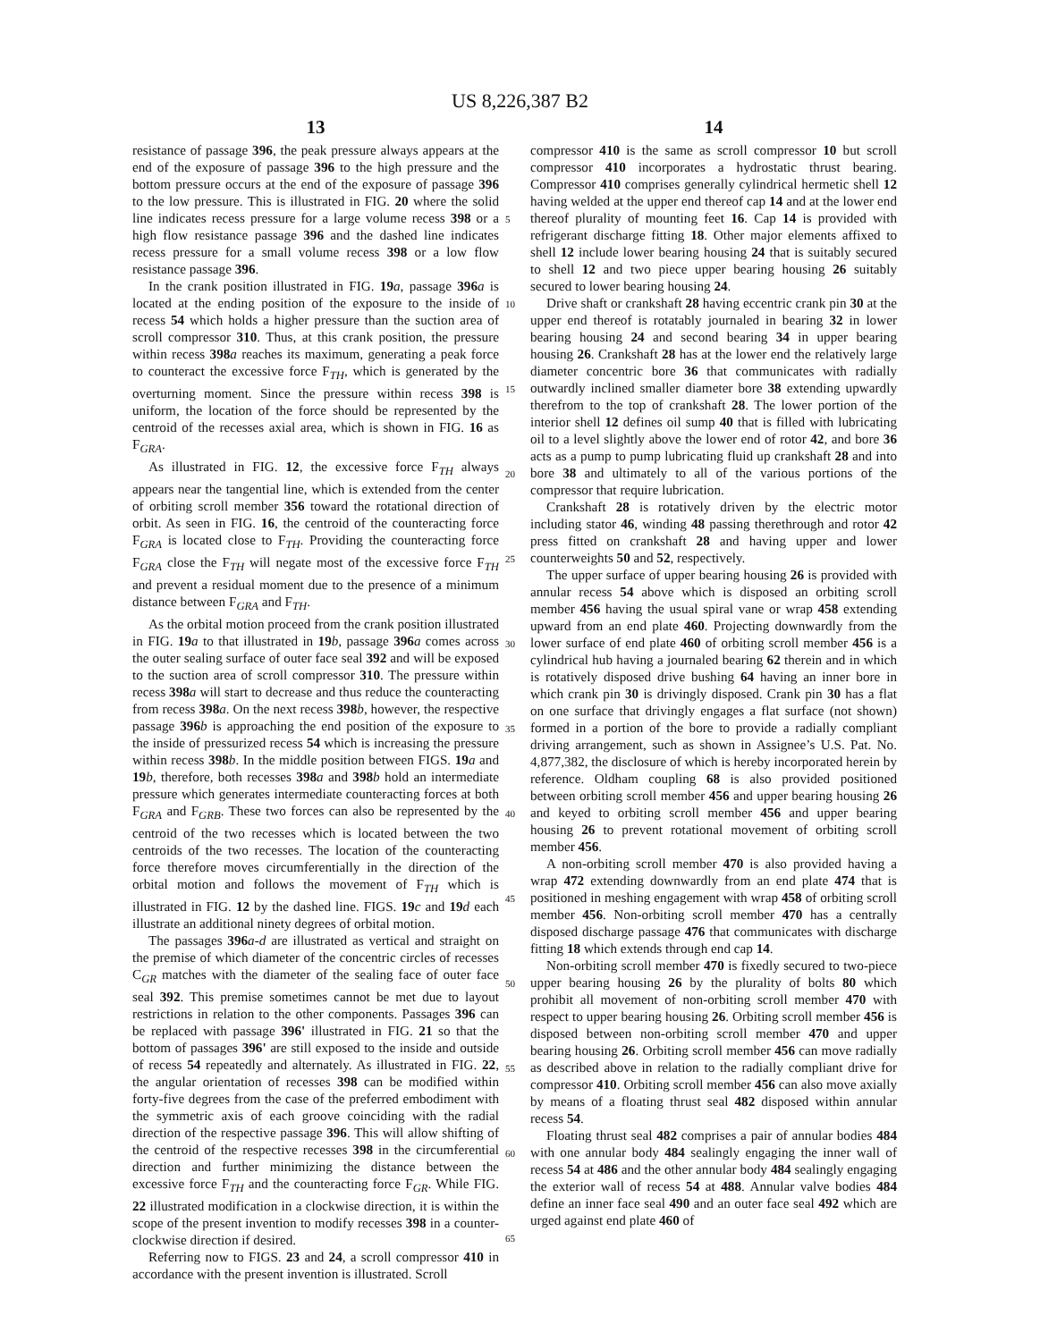US 8,226,387 B2
13
resistance of passage 396, the peak pressure always appears at the end of the exposure of passage 396 to the high pressure and the bottom pressure occurs at the end of the exposure of passage 396 to the low pressure. This is illustrated in FIG. 20 where the solid line indicates recess pressure for a large volume recess 398 or a high flow resistance passage 396 and the dashed line indicates recess pressure for a small volume recess 398 or a low flow resistance passage 396.
In the crank position illustrated in FIG. 19 a, passage 396 a is located at the ending position of the exposure to the inside of recess 54 which holds a higher pressure than the suction area of scroll compressor 310. Thus, at this crank position, the pressure within recess 398 a reaches its maximum, generating a peak force to counteract the excessive force F<sub>TH</sub>, which is generated by the overturning moment. Since the pressure within recess 398 is uniform, the location of the force should be represented by the centroid of the recesses axial area, which is shown in FIG. 16 as F<sub>GRA</sub>.
As illustrated in FIG. 12, the excessive force F<sub>TH</sub> always appears near the tangential line, which is extended from the center of orbiting scroll member 356 toward the rotational direction of orbit. As seen in FIG. 16, the centroid of the counteracting force F<sub>GRA</sub> is located close to F<sub>TH</sub>. Providing the counteracting force F<sub>GRA</sub> close the F<sub>TH</sub> will negate most of the excessive force F<sub>TH</sub> and prevent a residual moment due to the presence of a minimum distance between F<sub>GRA</sub> and F<sub>TH</sub>.
As the orbital motion proceed from the crank position illustrated in FIG. 19 a to that illustrated in 19 b, passage 396 a comes across the outer sealing surface of outer face seal 392 and will be exposed to the suction area of scroll compressor 310. The pressure within recess 398 a will start to decrease and thus reduce the counteracting from recess 398 a. On the next recess 398 b, however, the respective passage 396 b is approaching the end position of the exposure to the inside of pressurized recess 54 which is increasing the pressure within recess 398 b. In the middle position between FIGS. 19 a and 19 b, therefore, both recesses 398 a and 398 b hold an intermediate pressure which generates intermediate counteracting forces at both F<sub>GRA</sub> and F<sub>GRB</sub>. These two forces can also be represented by the centroid of the two recesses which is located between the two centroids of the two recesses. The location of the counteracting force therefore moves circumferentially in the direction of the orbital motion and follows the movement of F<sub>TH</sub> which is illustrated in FIG. 12 by the dashed line. FIGS. 19 c and 19 d each illustrate an additional ninety degrees of orbital motion.
The passages 396 a-d are illustrated as vertical and straight on the premise of which diameter of the concentric circles of recesses C<sub>GR</sub> matches with the diameter of the sealing face of outer face seal 392. This premise sometimes cannot be met due to layout restrictions in relation to the other components. Passages 396 can be replaced with passage 396' illustrated in FIG. 21 so that the bottom of passages 396' are still exposed to the inside and outside of recess 54 repeatedly and alternately. As illustrated in FIG. 22, the angular orientation of recesses 398 can be modified within forty-five degrees from the case of the preferred embodiment with the symmetric axis of each groove coinciding with the radial direction of the respective passage 396. This will allow shifting of the centroid of the respective recesses 398 in the circumferential direction and further minimizing the distance between the excessive force F<sub>TH</sub> and the counteracting force F<sub>GR</sub>. While FIG. 22 illustrated modification in a clockwise direction, it is within the scope of the present invention to modify recesses 398 in a counter-clockwise direction if desired.
Referring now to FIGS. 23 and 24, a scroll compressor 410 in accordance with the present invention is illustrated. Scroll
14
compressor 410 is the same as scroll compressor 10 but scroll compressor 410 incorporates a hydrostatic thrust bearing. Compressor 410 comprises generally cylindrical hermetic shell 12 having welded at the upper end thereof cap 14 and at the lower end thereof plurality of mounting feet 16. Cap 14 is provided with refrigerant discharge fitting 18. Other major elements affixed to shell 12 include lower bearing housing 24 that is suitably secured to shell 12 and two piece upper bearing housing 26 suitably secured to lower bearing housing 24.
Drive shaft or crankshaft 28 having eccentric crank pin 30 at the upper end thereof is rotatably journaled in bearing 32 in lower bearing housing 24 and second bearing 34 in upper bearing housing 26. Crankshaft 28 has at the lower end the relatively large diameter concentric bore 36 that communicates with radially outwardly inclined smaller diameter bore 38 extending upwardly therefrom to the top of crankshaft 28. The lower portion of the interior shell 12 defines oil sump 40 that is filled with lubricating oil to a level slightly above the lower end of rotor 42, and bore 36 acts as a pump to pump lubricating fluid up crankshaft 28 and into bore 38 and ultimately to all of the various portions of the compressor that require lubrication.
Crankshaft 28 is rotatively driven by the electric motor including stator 46, winding 48 passing therethrough and rotor 42 press fitted on crankshaft 28 and having upper and lower counterweights 50 and 52, respectively.
The upper surface of upper bearing housing 26 is provided with annular recess 54 above which is disposed an orbiting scroll member 456 having the usual spiral vane or wrap 458 extending upward from an end plate 460. Projecting downwardly from the lower surface of end plate 460 of orbiting scroll member 456 is a cylindrical hub having a journaled bearing 62 therein and in which is rotatively disposed drive bushing 64 having an inner bore in which crank pin 30 is drivingly disposed. Crank pin 30 has a flat on one surface that drivingly engages a flat surface (not shown) formed in a portion of the bore to provide a radially compliant driving arrangement, such as shown in Assignee’s U.S. Pat. No. 4,877,382, the disclosure of which is hereby incorporated herein by reference. Oldham coupling 68 is also provided positioned between orbiting scroll member 456 and upper bearing housing 26 and keyed to orbiting scroll member 456 and upper bearing housing 26 to prevent rotational movement of orbiting scroll member 456.
A non-orbiting scroll member 470 is also provided having a wrap 472 extending downwardly from an end plate 474 that is positioned in meshing engagement with wrap 458 of orbiting scroll member 456. Non-orbiting scroll member 470 has a centrally disposed discharge passage 476 that communicates with discharge fitting 18 which extends through end cap 14.
Non-orbiting scroll member 470 is fixedly secured to two-piece upper bearing housing 26 by the plurality of bolts 80 which prohibit all movement of non-orbiting scroll member 470 with respect to upper bearing housing 26. Orbiting scroll member 456 is disposed between non-orbiting scroll member 470 and upper bearing housing 26. Orbiting scroll member 456 can move radially as described above in relation to the radially compliant drive for compressor 410. Orbiting scroll member 456 can also move axially by means of a floating thrust seal 482 disposed within annular recess 54.
Floating thrust seal 482 comprises a pair of annular bodies 484 with one annular body 484 sealingly engaging the inner wall of recess 54 at 486 and the other annular body 484 sealingly engaging the exterior wall of recess 54 at 488. Annular valve bodies 484 define an inner face seal 490 and an outer face seal 492 which are urged against end plate 460 of
5
10
15
20
25
30
35
40
45
50
55
60
65